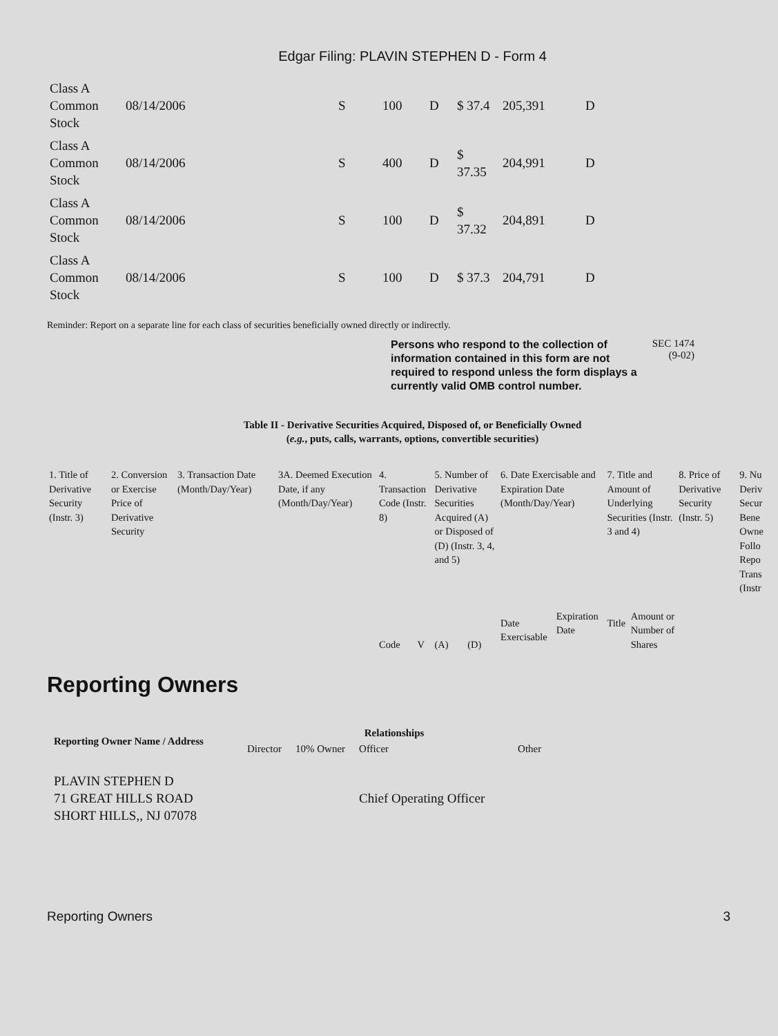Edgar Filing: PLAVIN STEPHEN D - Form 4
| Class A Common Stock | 08/14/2006 | S | 100 | D | $ 37.4 | 205,391 | D |
| Class A Common Stock | 08/14/2006 | S | 400 | D | $ 37.35 | 204,991 | D |
| Class A Common Stock | 08/14/2006 | S | 100 | D | $ 37.32 | 204,891 | D |
| Class A Common Stock | 08/14/2006 | S | 100 | D | $ 37.3 | 204,791 | D |
Reminder: Report on a separate line for each class of securities beneficially owned directly or indirectly.
Persons who respond to the collection of information contained in this form are not required to respond unless the form displays a currently valid OMB control number.
SEC 1474
(9-02)
Table II - Derivative Securities Acquired, Disposed of, or Beneficially Owned
(e.g., puts, calls, warrants, options, convertible securities)
| 1. Title of Derivative Security (Instr. 3) | 2. Conversion or Exercise Price of Derivative Security | 3. Transaction Date (Month/Day/Year) | 3A. Deemed Execution Date, if any (Month/Day/Year) | 4. Transaction Code (Instr. 8) | | 5. Number of Derivative Securities Acquired (A) or Disposed of (D) (Instr. 3, 4, and 5) | | 6. Date Exercisable and Expiration Date (Month/Day/Year) | | 7. Title and Amount of Underlying Securities (Instr. 3 and 4) | | 8. Price of Derivative Security (Instr. 5) | 9. Nu Deriv Secur Bene Owne Follo Repo Trans (Instr |
| | | | | Code | V | (A) | (D) | Date Exercisable | Expiration Date | Title | Amount or Number of Shares | | |
Reporting Owners
| Reporting Owner Name / Address | Relationships | | | |
| | Director | 10% Owner | Officer | Other |
| PLAVIN STEPHEN D 71 GREAT HILLS ROAD SHORT HILLS,, NJ 07078 | | | Chief Operating Officer | |
Reporting Owners 3